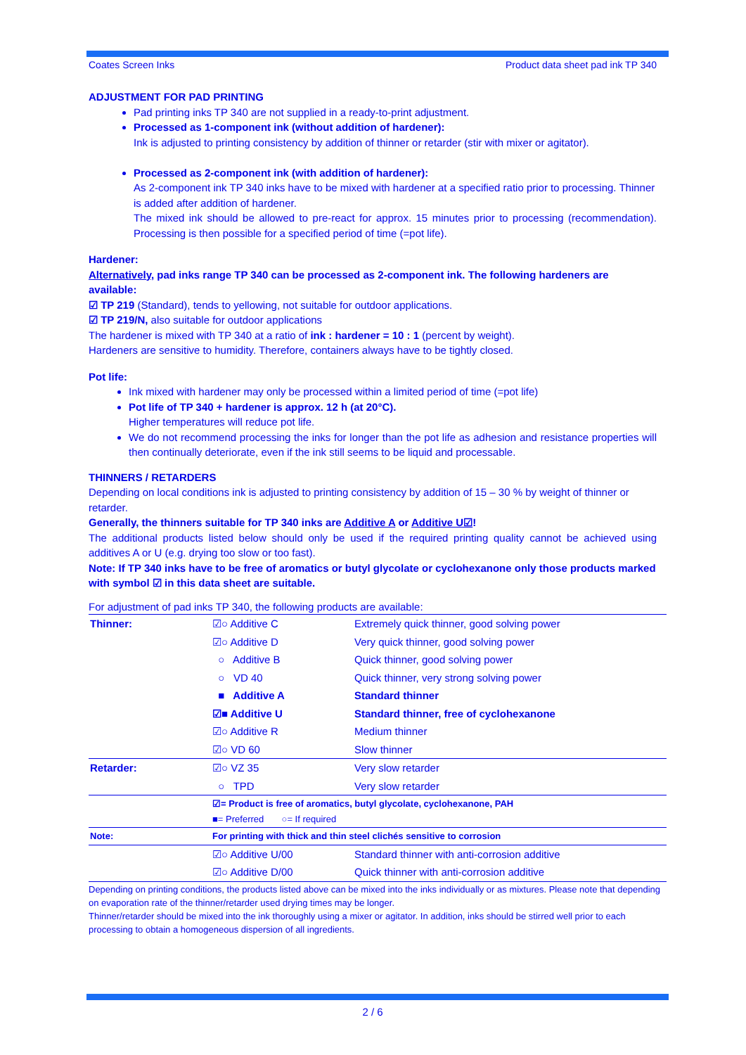Coates Screen Inks Product data sheet pad ink TP 340
ADJUSTMENT FOR PAD PRINTING
Pad printing inks TP 340 are not supplied in a ready-to-print adjustment.
Processed as 1-component ink (without addition of hardener):
Ink is adjusted to printing consistency by addition of thinner or retarder (stir with mixer or agitator).
Processed as 2-component ink (with addition of hardener):
As 2-component ink TP 340 inks have to be mixed with hardener at a specified ratio prior to processing. Thinner is added after addition of hardener.
The mixed ink should be allowed to pre-react for approx. 15 minutes prior to processing (recommendation). Processing is then possible for a specified period of time (=pot life).
Hardener:
Alternatively, pad inks range TP 340 can be processed as 2-component ink. The following hardeners are available:
☑ TP 219 (Standard), tends to yellowing, not suitable for outdoor applications.
☑ TP 219/N, also suitable for outdoor applications
The hardener is mixed with TP 340 at a ratio of ink : hardener = 10 : 1 (percent by weight).
Hardeners are sensitive to humidity. Therefore, containers always have to be tightly closed.
Pot life:
Ink mixed with hardener may only be processed within a limited period of time (=pot life)
Pot life of TP 340 + hardener is approx. 12 h (at 20°C).
Higher temperatures will reduce pot life.
We do not recommend processing the inks for longer than the pot life as adhesion and resistance properties will then continually deteriorate, even if the ink still seems to be liquid and processable.
THINNERS / RETARDERS
Depending on local conditions ink is adjusted to printing consistency by addition of 15 – 30 % by weight of thinner or retarder.
Generally, the thinners suitable for TP 340 inks are Additive A or Additive U☑!
The additional products listed below should only be used if the required printing quality cannot be achieved using additives A or U (e.g. drying too slow or too fast).
Note: If TP 340 inks have to be free of aromatics or butyl glycolate or cyclohexanone only those products marked with symbol ☑ in this data sheet are suitable.
For adjustment of pad inks TP 340, the following products are available:
| Thinner: | ☑○ Additive C | Extremely quick thinner, good solving power |
| | ☑○ Additive D | Very quick thinner, good solving power |
| | ○ Additive B | Quick thinner, good solving power |
| | ○ VD 40 | Quick thinner, very strong solving power |
| | ■ Additive A | Standard thinner |
| | ☑■ Additive U | Standard thinner, free of cyclohexanone |
| | ☑○ Additive R | Medium thinner |
| | ☑○ VD 60 | Slow thinner |
| Retarder: | ☑○ VZ 35 | Very slow retarder |
| | ○ TPD | Very slow retarder |
| | ☑= Product is free of aromatics, butyl glycolate, cyclohexanone, PAH ■= Preferred ○= If required | |
| Note: | For printing with thick and thin steel clichés sensitive to corrosion | |
| | ☑○ Additive U/00 | Standard thinner with anti-corrosion additive |
| | ☑○ Additive D/00 | Quick thinner with anti-corrosion additive |
| Depending on printing conditions, the products listed above can be mixed into the inks individually or as mixtures. Please note that depending on evaporation rate of the thinner/retarder used drying times may be longer. Thinner/retarder should be mixed into the ink thoroughly using a mixer or agitator. In addition, inks should be stirred well prior to each processing to obtain a homogeneous dispersion of all ingredients. | | |
2 / 6